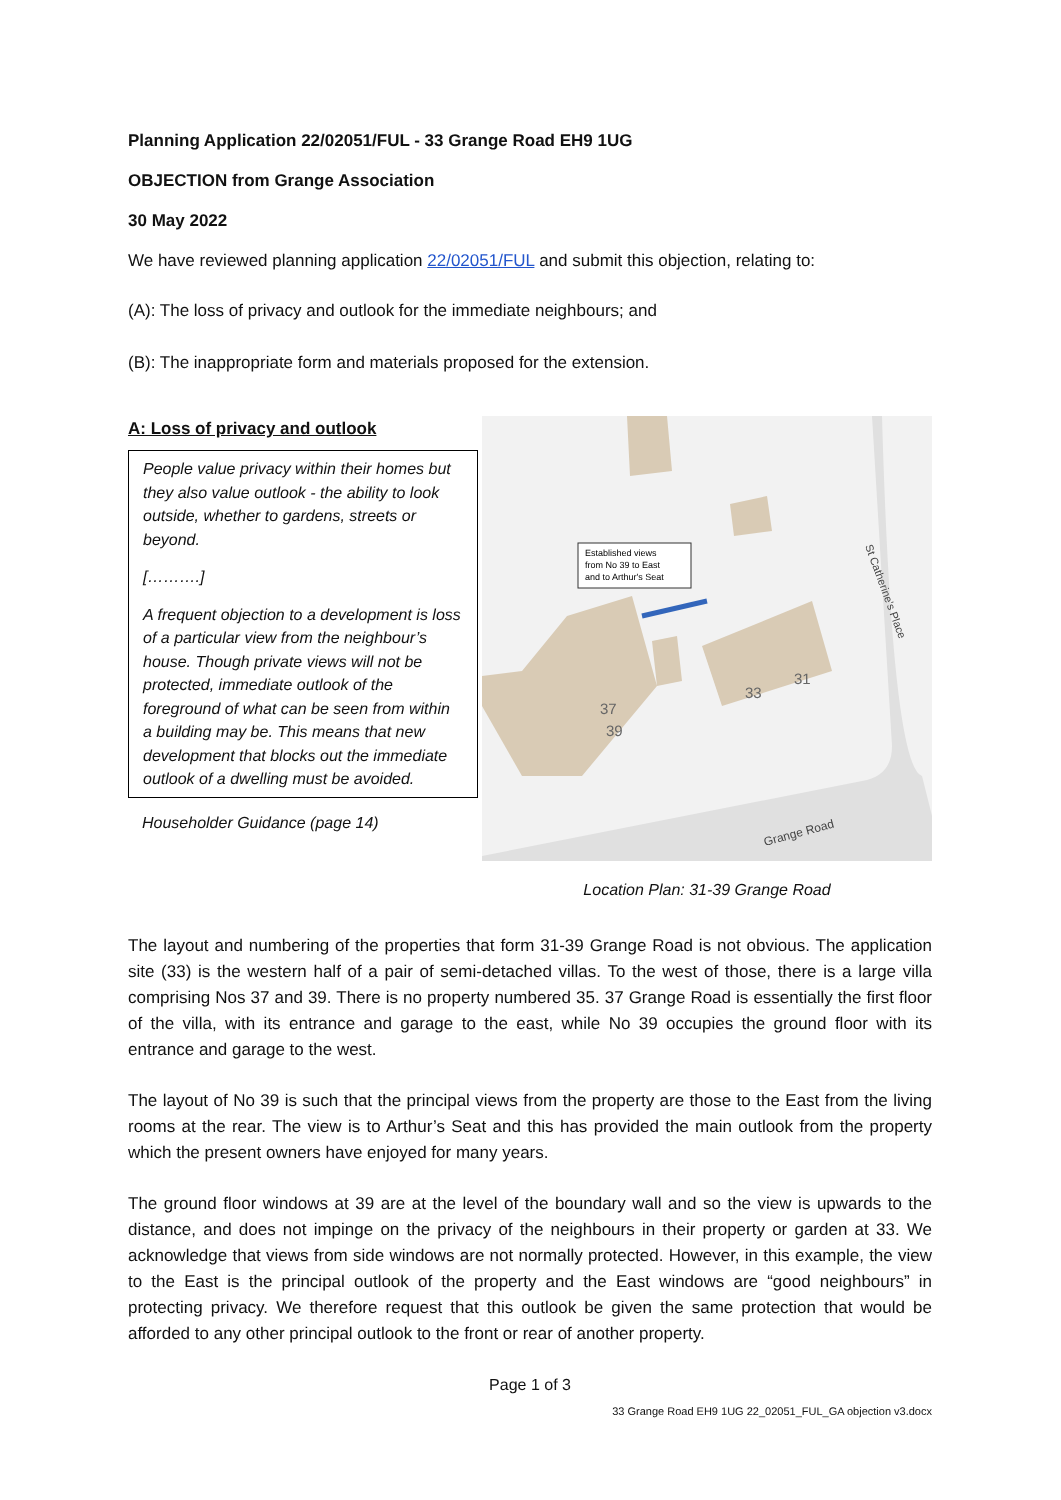Planning Application 22/02051/FUL - 33 Grange Road EH9 1UG
OBJECTION from Grange Association
30 May 2022
We have reviewed planning application 22/02051/FUL and submit this objection, relating to:
(A): The loss of privacy and outlook for the immediate neighbours; and
(B): The inappropriate form and materials proposed for the extension.
A: Loss of privacy and outlook
People value privacy within their homes but they also value outlook - the ability to look outside, whether to gardens, streets or beyond.
[……….]
A frequent objection to a development is loss of a particular view from the neighbour’s house. Though private views will not be protected, immediate outlook of the foreground of what can be seen from within a building may be. This means that new development that blocks out the immediate outlook of a dwelling must be avoided.
Householder Guidance (page 14)
Established views
from No 39 to East
and to Arthur's Seat
37
39
33
31
St Catherine's Place
Grange Road
Location Plan: 31-39 Grange Road
The layout and numbering of the properties that form 31-39 Grange Road is not obvious. The application site (33) is the western half of a pair of semi-detached villas. To the west of those, there is a large villa comprising Nos 37 and 39. There is no property numbered 35. 37 Grange Road is essentially the first floor of the villa, with its entrance and garage to the east, while No 39 occupies the ground floor with its entrance and garage to the west.
The layout of No 39 is such that the principal views from the property are those to the East from the living rooms at the rear. The view is to Arthur’s Seat and this has provided the main outlook from the property which the present owners have enjoyed for many years.
The ground floor windows at 39 are at the level of the boundary wall and so the view is upwards to the distance, and does not impinge on the privacy of the neighbours in their property or garden at 33. We acknowledge that views from side windows are not normally protected. However, in this example, the view to the East is the principal outlook of the property and the East windows are “good neighbours” in protecting privacy. We therefore request that this outlook be given the same protection that would be afforded to any other principal outlook to the front or rear of another property.
Page 1 of 3
33 Grange Road EH9 1UG 22_02051_FUL_GA objection v3.docx